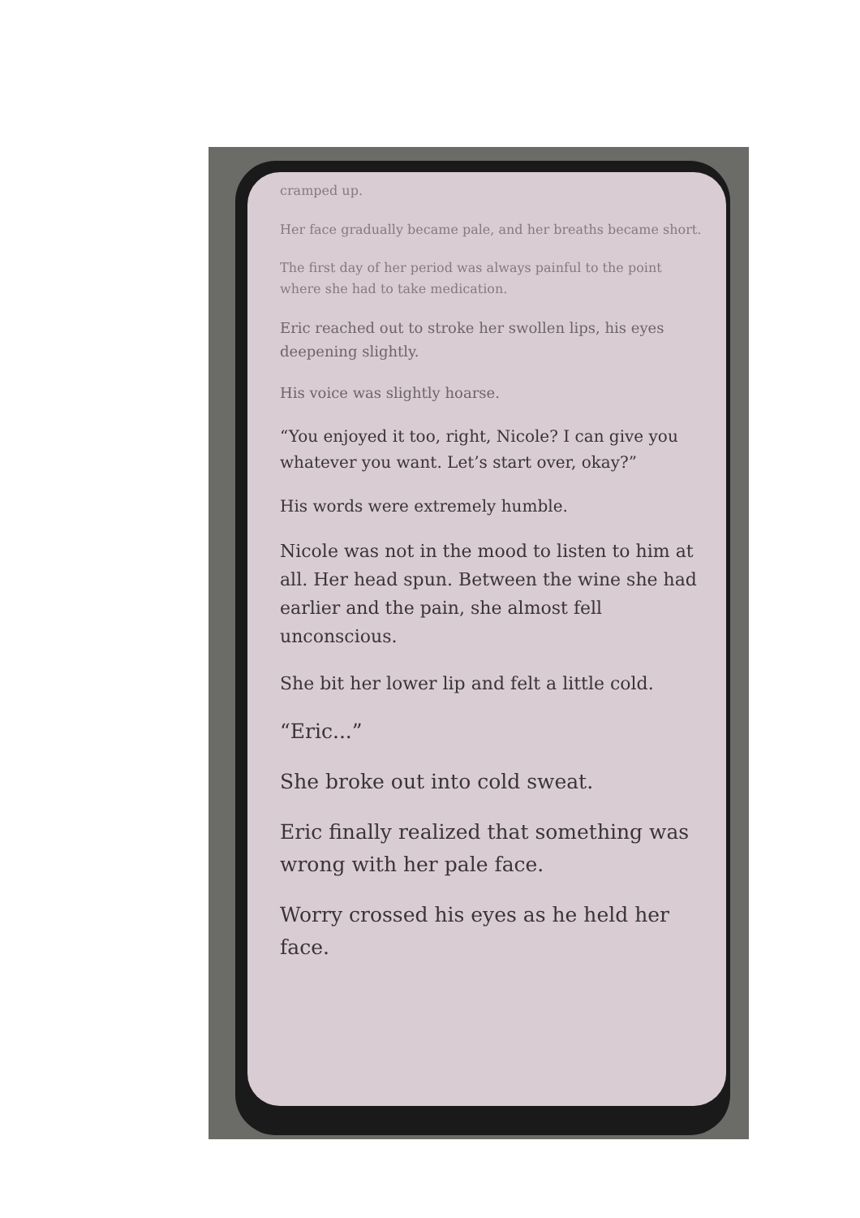cramped up.
Her face gradually became pale, and her breaths became short.
The first day of her period was always painful to the point where she had to take medication.
Eric reached out to stroke her swollen lips, his eyes deepening slightly.
His voice was slightly hoarse.
“You enjoyed it too, right, Nicole? I can give you whatever you want. Let’s start over, okay?”
His words were extremely humble.
Nicole was not in the mood to listen to him at all. Her head spun. Between the wine she had earlier and the pain, she almost fell unconscious.
She bit her lower lip and felt a little cold.
“Eric...”
She broke out into cold sweat.
Eric finally realized that something was wrong with her pale face.
Worry crossed his eyes as he held her face.